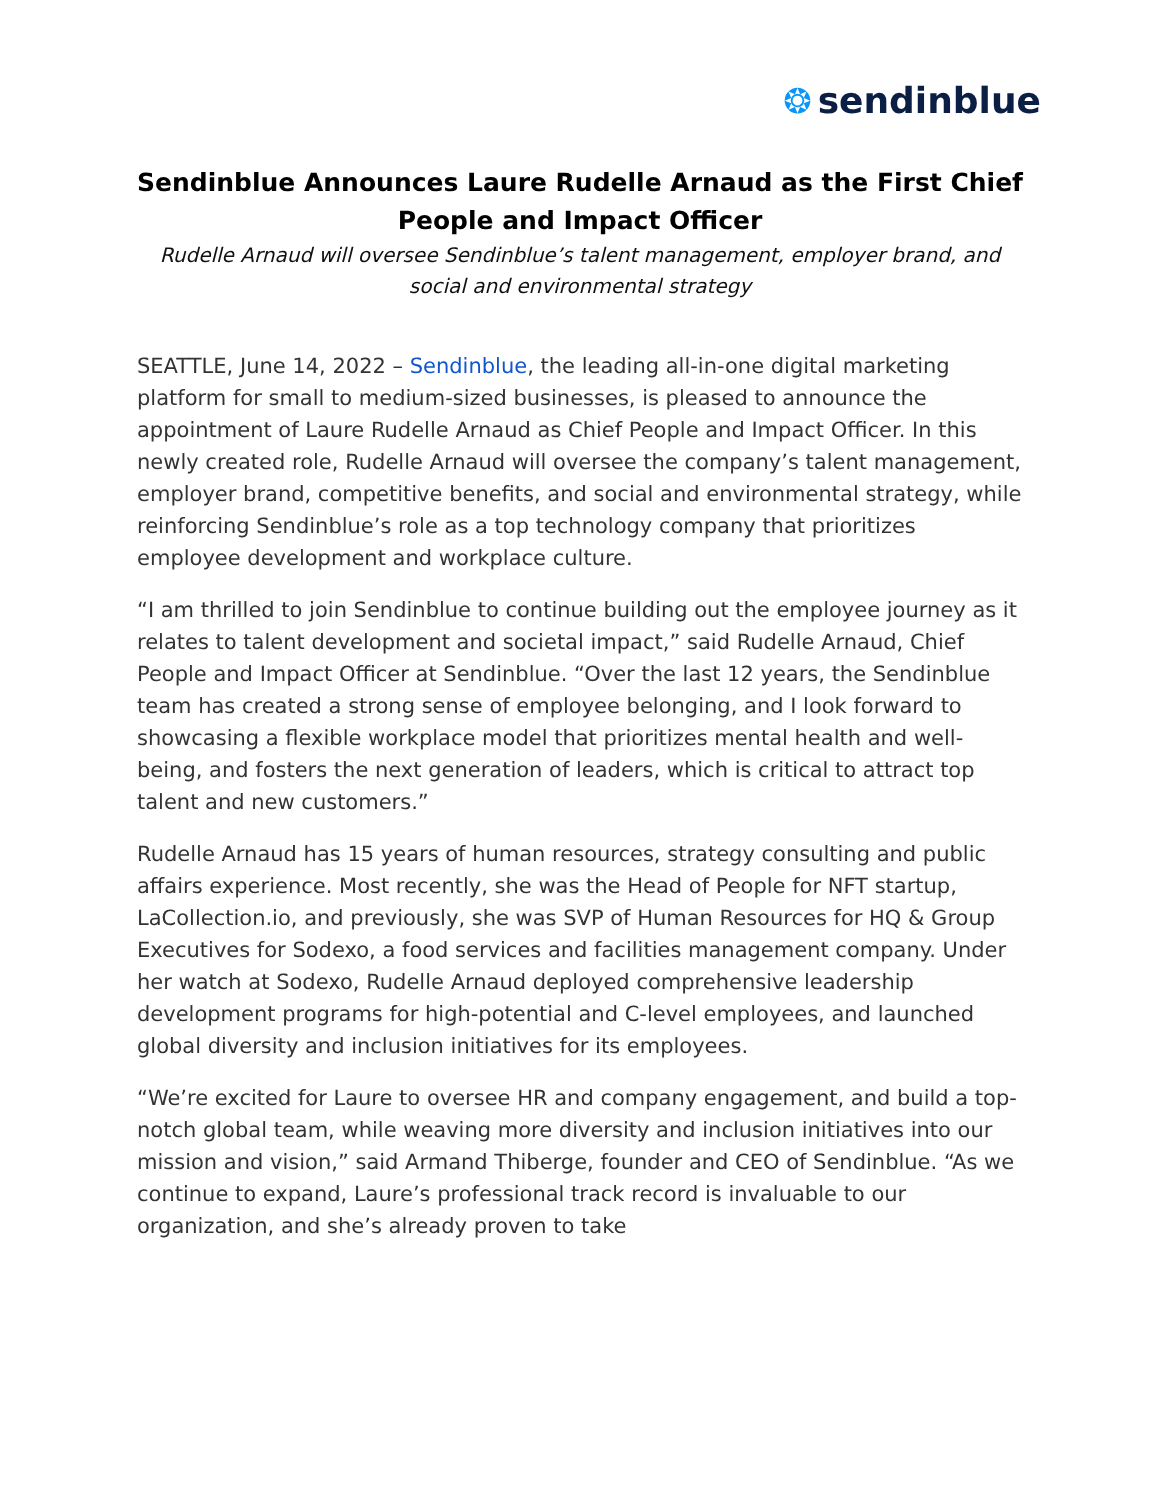❂ sendinblue
Sendinblue Announces Laure Rudelle Arnaud as the First Chief People and Impact Officer
Rudelle Arnaud will oversee Sendinblue’s talent management, employer brand, and social and environmental strategy
SEATTLE, June 14, 2022 – Sendinblue, the leading all-in-one digital marketing platform for small to medium-sized businesses, is pleased to announce the appointment of Laure Rudelle Arnaud as Chief People and Impact Officer. In this newly created role, Rudelle Arnaud will oversee the company’s talent management, employer brand, competitive benefits, and social and environmental strategy, while reinforcing Sendinblue’s role as a top technology company that prioritizes employee development and workplace culture.
“I am thrilled to join Sendinblue to continue building out the employee journey as it relates to talent development and societal impact,” said Rudelle Arnaud, Chief People and Impact Officer at Sendinblue. “Over the last 12 years, the Sendinblue team has created a strong sense of employee belonging, and I look forward to showcasing a flexible workplace model that prioritizes mental health and well-being, and fosters the next generation of leaders, which is critical to attract top talent and new customers.”
Rudelle Arnaud has 15 years of human resources, strategy consulting and public affairs experience. Most recently, she was the Head of People for NFT startup, LaCollection.io, and previously, she was SVP of Human Resources for HQ & Group Executives for Sodexo, a food services and facilities management company. Under her watch at Sodexo, Rudelle Arnaud deployed comprehensive leadership development programs for high-potential and C-level employees, and launched global diversity and inclusion initiatives for its employees.
“We’re excited for Laure to oversee HR and company engagement, and build a top-notch global team, while weaving more diversity and inclusion initiatives into our mission and vision,” said Armand Thiberge, founder and CEO of Sendinblue. “As we continue to expand, Laure’s professional track record is invaluable to our organization, and she’s already proven to take